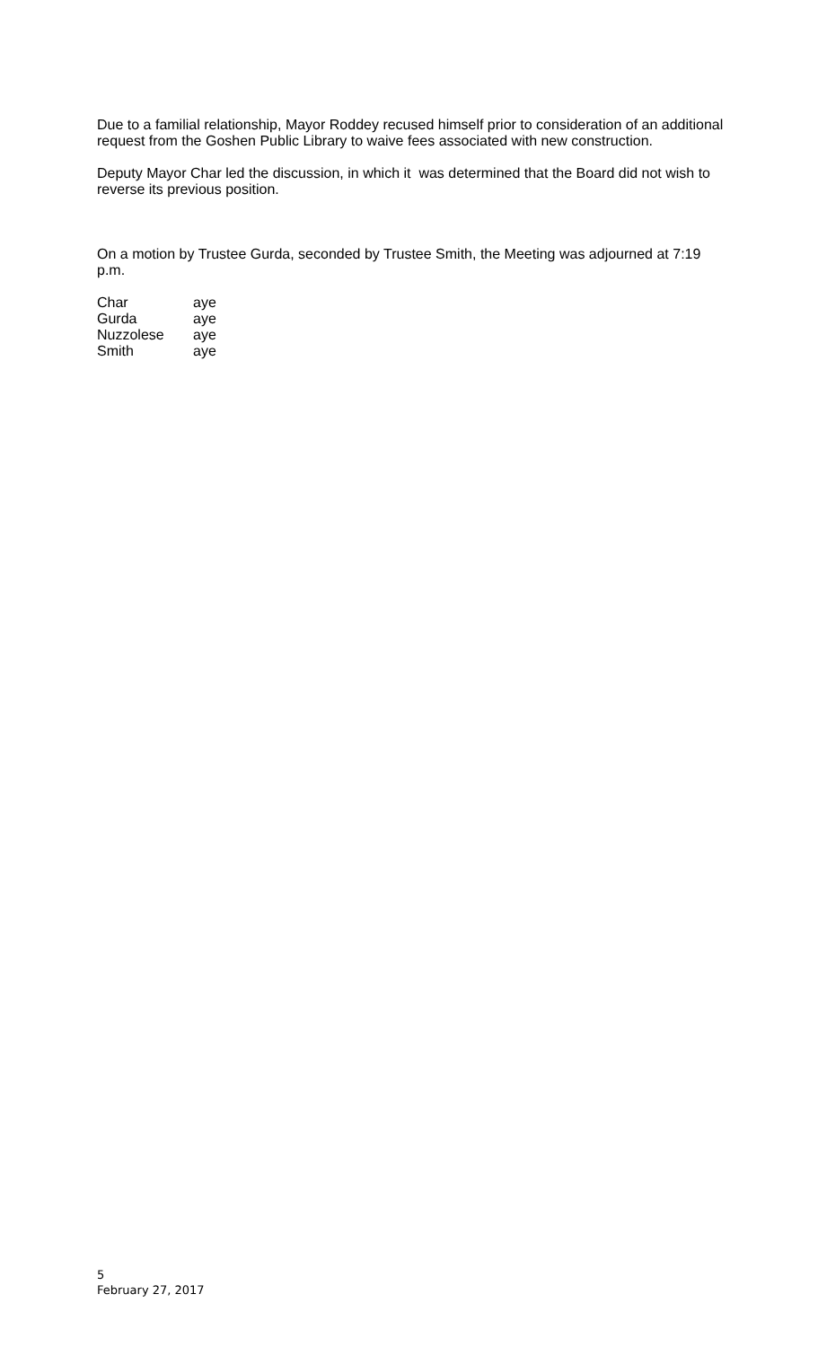Due to a familial relationship, Mayor Roddey recused himself prior to consideration of an additional request from the Goshen Public Library to waive fees associated with new construction.
Deputy Mayor Char led the discussion, in which it was determined that the Board did not wish to reverse its previous position.
On a motion by Trustee Gurda, seconded by Trustee Smith, the Meeting was adjourned at 7:19 p.m.
| Char | aye |
| Gurda | aye |
| Nuzzolese | aye |
| Smith | aye |
5
February 27, 2017